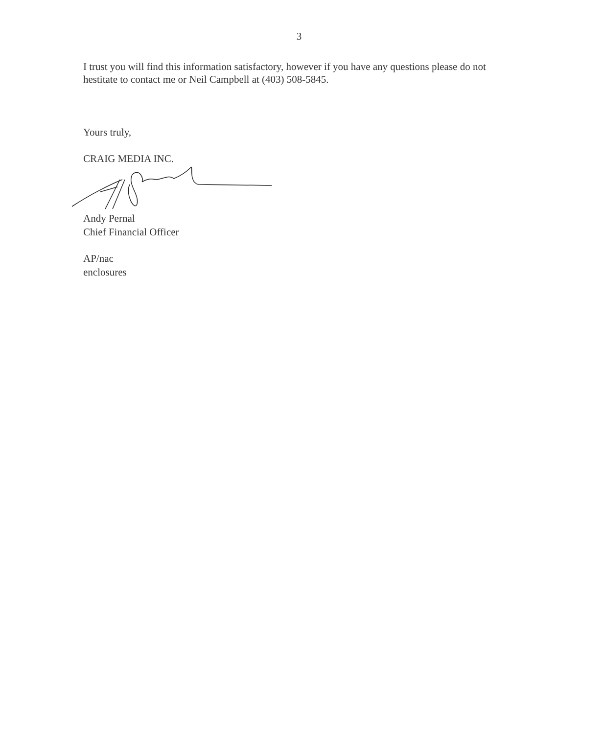3
I trust you will find this information satisfactory, however if you have any questions please do not hestitate to contact me or Neil Campbell at (403) 508-5845.
Yours truly,
CRAIG MEDIA INC.
Andy Pernal
Chief Financial Officer
AP/nac
enclosures